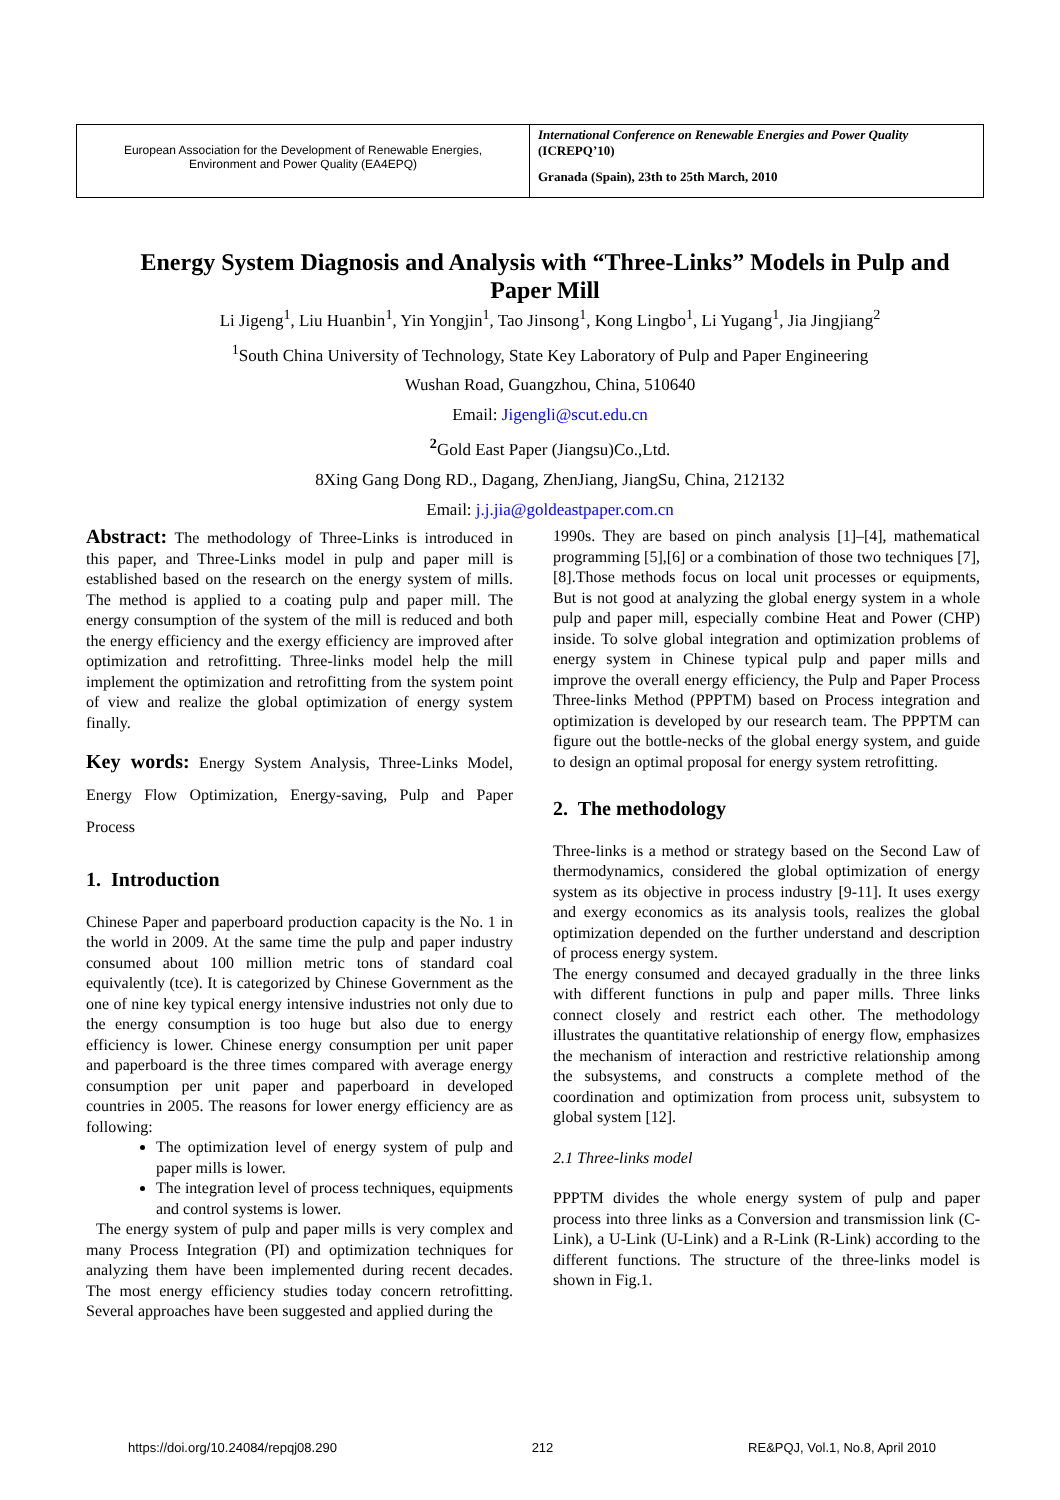European Association for the Development of Renewable Energies,
Environment and Power Quality (EA4EPQ)
International Conference on Renewable Energies and Power Quality
(ICREPQ’10)
Granada (Spain), 23th to 25th March, 2010
Energy System Diagnosis and Analysis with “Three-Links” Models in Pulp and Paper Mill
Li Jigeng<sup>1</sup>, Liu Huanbin<sup>1</sup>, Yin Yongjin<sup>1</sup>, Tao Jinsong<sup>1</sup>, Kong Lingbo<sup>1</sup>, Li Yugang<sup>1</sup>, Jia Jingjiang<sup>2</sup>
<sup>1</sup> South China University of Technology, State Key Laboratory of Pulp and Paper Engineering
Wushan Road, Guangzhou, China, 510640
Email: Jigengli@scut.edu.cn
<sup>2</sup> Gold East Paper (Jiangsu)Co.,Ltd.
8Xing Gang Dong RD., Dagang, ZhenJiang, JiangSu, China, 212132
Email: j.j.jia@goldeastpaper.com.cn
Abstract: The methodology of Three-Links is introduced in this paper, and Three-Links model in pulp and paper mill is established based on the research on the energy system of mills. The method is applied to a coating pulp and paper mill. The energy consumption of the system of the mill is reduced and both the energy efficiency and the exergy efficiency are improved after optimization and retrofitting. Three-links model help the mill implement the optimization and retrofitting from the system point of view and realize the global optimization of energy system finally.
Key words: Energy System Analysis, Three-Links Model, Energy Flow Optimization, Energy-saving, Pulp and Paper Process
1. Introduction
Chinese Paper and paperboard production capacity is the No. 1 in the world in 2009. At the same time the pulp and paper industry consumed about 100 million metric tons of standard coal equivalently (tce). It is categorized by Chinese Government as the one of nine key typical energy intensive industries not only due to the energy consumption is too huge but also due to energy efficiency is lower. Chinese energy consumption per unit paper and paperboard is the three times compared with average energy consumption per unit paper and paperboard in developed countries in 2005. The reasons for lower energy efficiency are as following:
The optimization level of energy system of pulp and paper mills is lower.
The integration level of process techniques, equipments and control systems is lower.
The energy system of pulp and paper mills is very complex and many Process Integration (PI) and optimization techniques for analyzing them have been implemented during recent decades. The most energy efficiency studies today concern retrofitting. Several approaches have been suggested and applied during the
1990s. They are based on pinch analysis [1]–[4], mathematical programming [5],[6] or a combination of those two techniques [7],[8].Those methods focus on local unit processes or equipments, But is not good at analyzing the global energy system in a whole pulp and paper mill, especially combine Heat and Power (CHP) inside. To solve global integration and optimization problems of energy system in Chinese typical pulp and paper mills and improve the overall energy efficiency, the Pulp and Paper Process Three-links Method (PPPTM) based on Process integration and optimization is developed by our research team. The PPPTM can figure out the bottle-necks of the global energy system, and guide to design an optimal proposal for energy system retrofitting.
2. The methodology
Three-links is a method or strategy based on the Second Law of thermodynamics, considered the global optimization of energy system as its objective in process industry [9-11]. It uses exergy and exergy economics as its analysis tools, realizes the global optimization depended on the further understand and description of process energy system.
The energy consumed and decayed gradually in the three links with different functions in pulp and paper mills. Three links connect closely and restrict each other. The methodology illustrates the quantitative relationship of energy flow, emphasizes the mechanism of interaction and restrictive relationship among the subsystems, and constructs a complete method of the coordination and optimization from process unit, subsystem to global system [12].
2.1 Three-links model
PPPTM divides the whole energy system of pulp and paper process into three links as a Conversion and transmission link (C-Link), a U-Link (U-Link) and a R-Link (R-Link) according to the different functions. The structure of the three-links model is shown in Fig.1.
https://doi.org/10.24084/repqj08.290 212 RE&PQJ, Vol.1, No.8, April 2010